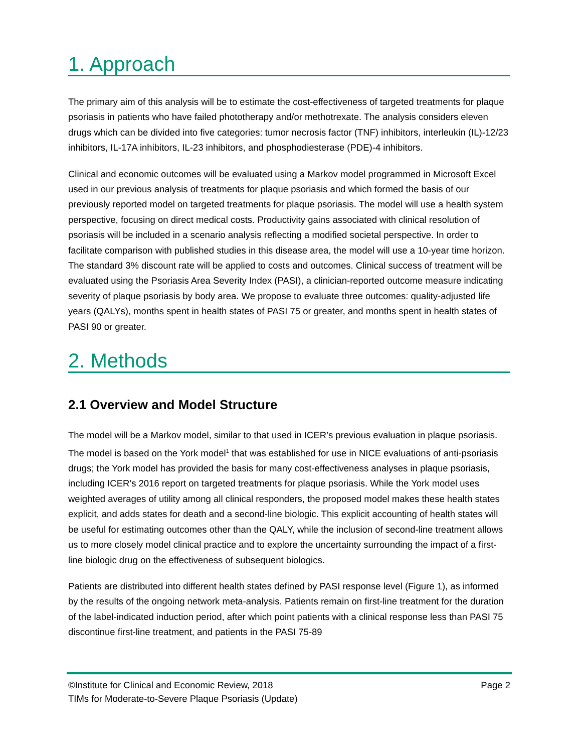1. Approach
The primary aim of this analysis will be to estimate the cost-effectiveness of targeted treatments for plaque psoriasis in patients who have failed phototherapy and/or methotrexate. The analysis considers eleven drugs which can be divided into five categories: tumor necrosis factor (TNF) inhibitors, interleukin (IL)-12/23 inhibitors, IL-17A inhibitors, IL-23 inhibitors, and phosphodiesterase (PDE)-4 inhibitors.
Clinical and economic outcomes will be evaluated using a Markov model programmed in Microsoft Excel used in our previous analysis of treatments for plaque psoriasis and which formed the basis of our previously reported model on targeted treatments for plaque psoriasis. The model will use a health system perspective, focusing on direct medical costs. Productivity gains associated with clinical resolution of psoriasis will be included in a scenario analysis reflecting a modified societal perspective. In order to facilitate comparison with published studies in this disease area, the model will use a 10-year time horizon. The standard 3% discount rate will be applied to costs and outcomes. Clinical success of treatment will be evaluated using the Psoriasis Area Severity Index (PASI), a clinician-reported outcome measure indicating severity of plaque psoriasis by body area. We propose to evaluate three outcomes: quality-adjusted life years (QALYs), months spent in health states of PASI 75 or greater, and months spent in health states of PASI 90 or greater.
2. Methods
2.1 Overview and Model Structure
The model will be a Markov model, similar to that used in ICER’s previous evaluation in plaque psoriasis. The model is based on the York model<sup>1</sup> that was established for use in NICE evaluations of anti-psoriasis drugs; the York model has provided the basis for many cost-effectiveness analyses in plaque psoriasis, including ICER’s 2016 report on targeted treatments for plaque psoriasis. While the York model uses weighted averages of utility among all clinical responders, the proposed model makes these health states explicit, and adds states for death and a second-line biologic. This explicit accounting of health states will be useful for estimating outcomes other than the QALY, while the inclusion of second-line treatment allows us to more closely model clinical practice and to explore the uncertainty surrounding the impact of a first-line biologic drug on the effectiveness of subsequent biologics.
Patients are distributed into different health states defined by PASI response level (Figure 1), as informed by the results of the ongoing network meta-analysis. Patients remain on first-line treatment for the duration of the label-indicated induction period, after which point patients with a clinical response less than PASI 75 discontinue first-line treatment, and patients in the PASI 75-89
©Institute for Clinical and Economic Review, 2018 Page 2
TIMs for Moderate-to-Severe Plaque Psoriasis (Update)